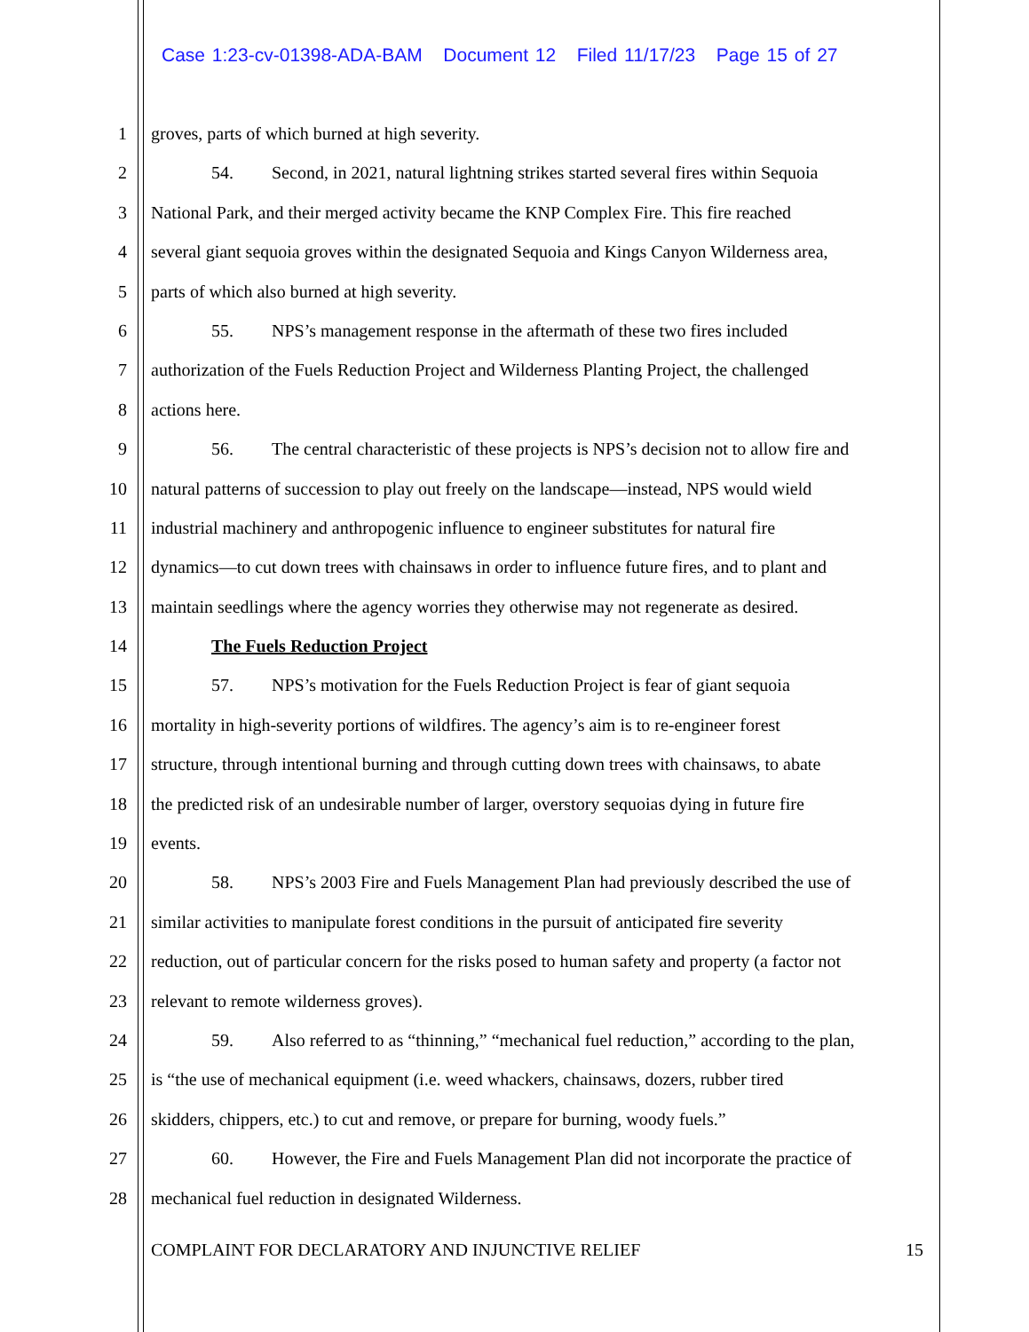Case 1:23-cv-01398-ADA-BAM Document 12 Filed 11/17/23 Page 15 of 27
1 groves, parts of which burned at high severity.
2 54. Second, in 2021, natural lightning strikes started several fires within Sequoia
3 National Park, and their merged activity became the KNP Complex Fire. This fire reached
4 several giant sequoia groves within the designated Sequoia and Kings Canyon Wilderness area,
5 parts of which also burned at high severity.
6 55. NPS’s management response in the aftermath of these two fires included
7 authorization of the Fuels Reduction Project and Wilderness Planting Project, the challenged
8 actions here.
9 56. The central characteristic of these projects is NPS’s decision not to allow fire and
10 natural patterns of succession to play out freely on the landscape—instead, NPS would wield
11 industrial machinery and anthropogenic influence to engineer substitutes for natural fire
12 dynamics—to cut down trees with chainsaws in order to influence future fires, and to plant and
13 maintain seedlings where the agency worries they otherwise may not regenerate as desired.
14 The Fuels Reduction Project
15 57. NPS’s motivation for the Fuels Reduction Project is fear of giant sequoia
16 mortality in high-severity portions of wildfires. The agency’s aim is to re-engineer forest
17 structure, through intentional burning and through cutting down trees with chainsaws, to abate
18 the predicted risk of an undesirable number of larger, overstory sequoias dying in future fire
19 events.
20 58. NPS’s 2003 Fire and Fuels Management Plan had previously described the use of
21 similar activities to manipulate forest conditions in the pursuit of anticipated fire severity
22 reduction, out of particular concern for the risks posed to human safety and property (a factor not
23 relevant to remote wilderness groves).
24 59. Also referred to as “thinning,” “mechanical fuel reduction,” according to the plan,
25 is “the use of mechanical equipment (i.e. weed whackers, chainsaws, dozers, rubber tired
26 skidders, chippers, etc.) to cut and remove, or prepare for burning, woody fuels.”
27 60. However, the Fire and Fuels Management Plan did not incorporate the practice of
28 mechanical fuel reduction in designated Wilderness.
COMPLAINT FOR DECLARATORY AND INJUNCTIVE RELIEF 15